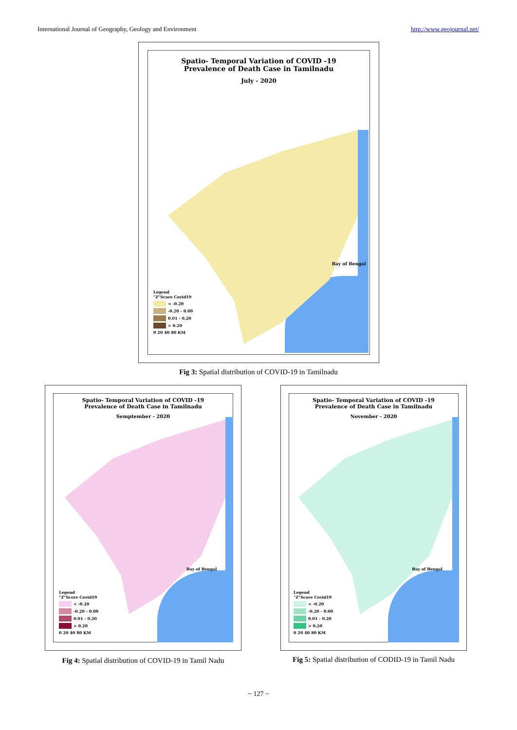International Journal of Geography, Geology and Environment http://www.geojournal.net/
Spatio- Temporal Variation of COVID -19
Prevalence of Death Case in Tamilnadu
July - 2020
Bay of Bengal
Legend
"Z"Score Covid19
< -0.20
-0.20 - 0.00
0.01 - 0.20
> 0.20
0 20 40 80 KM
Fig 3: Spatial distribution of COVID-19 in Tamilnadu
Spatio- Temporal Variation of COVID -19
Prevalence of Death Case in Tamilnadu
Semptember - 2020
Bay of Bengal
Legend
"Z"Score Covid19
< -0.20
-0.20 - 0.00
0.01 - 0.20
> 0.20
0 20 40 80 KM
Fig 4: Spatial distribution of COVID-19 in Tamil Nadu
Spatio- Temporal Variation of COVID -19
Prevalence of Death Case in Tamilnadu
November - 2020
Bay of Bengal
Legend
"Z"Score Covid19
< -0.20
-0.20 - 0.00
0.01 - 0.20
> 0.20
0 20 40 80 KM
Fig 5: Spatial distribution of CODID-19 in Tamil Nadu
~ 127 ~